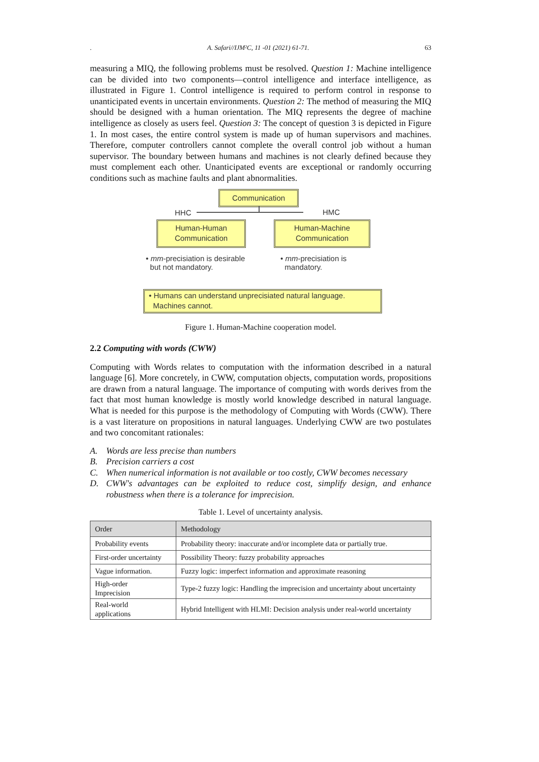. A. Safari//IJM²C, 11 -01 (2021) 61-71. 63
measuring a MIQ, the following problems must be resolved. Question 1: Machine intelligence can be divided into two components—control intelligence and interface intelligence, as illustrated in Figure 1. Control intelligence is required to perform control in response to unanticipated events in uncertain environments. Question 2: The method of measuring the MIQ should be designed with a human orientation. The MIQ represents the degree of machine intelligence as closely as users feel. Question 3: The concept of question 3 is depicted in Figure 1. In most cases, the entire control system is made up of human supervisors and machines. Therefore, computer controllers cannot complete the overall control job without a human supervisor. The boundary between humans and machines is not clearly defined because they must complement each other. Unanticipated events are exceptional or randomly occurring conditions such as machine faults and plant abnormalities.
Communication
HHC HMC
Human-Human
Communication
Human-Machine
Communication
• mm-precisiation is desirable
but not mandatory.
• mm-precisiation is
mandatory.
• Humans can understand unprecisiated natural language.
Machines cannot.
Figure 1. Human-Machine cooperation model.
2.2 Computing with words (CWW)
Computing with Words relates to computation with the information described in a natural language [6]. More concretely, in CWW, computation objects, computation words, propositions are drawn from a natural language. The importance of computing with words derives from the fact that most human knowledge is mostly world knowledge described in natural language. What is needed for this purpose is the methodology of Computing with Words (CWW). There is a vast literature on propositions in natural languages. Underlying CWW are two postulates and two concomitant rationales:
A. Words are less precise than numbers
B. Precision carriers a cost
C. When numerical information is not available or too costly, CWW becomes necessary
D. CWW's advantages can be exploited to reduce cost, simplify design, and enhance robustness when there is a tolerance for imprecision.
Table 1. Level of uncertainty analysis.
| Order | Methodology |
| --- | --- |
| Probability events | Probability theory: inaccurate and/or incomplete data or partially true. |
| First-order uncertainty | Possibility Theory: fuzzy probability approaches |
| Vague information. | Fuzzy logic: imperfect information and approximate reasoning |
| High-order Imprecision | Type-2 fuzzy logic: Handling the imprecision and uncertainty about uncertainty |
| Real-world applications | Hybrid Intelligent with HLMI: Decision analysis under real-world uncertainty |